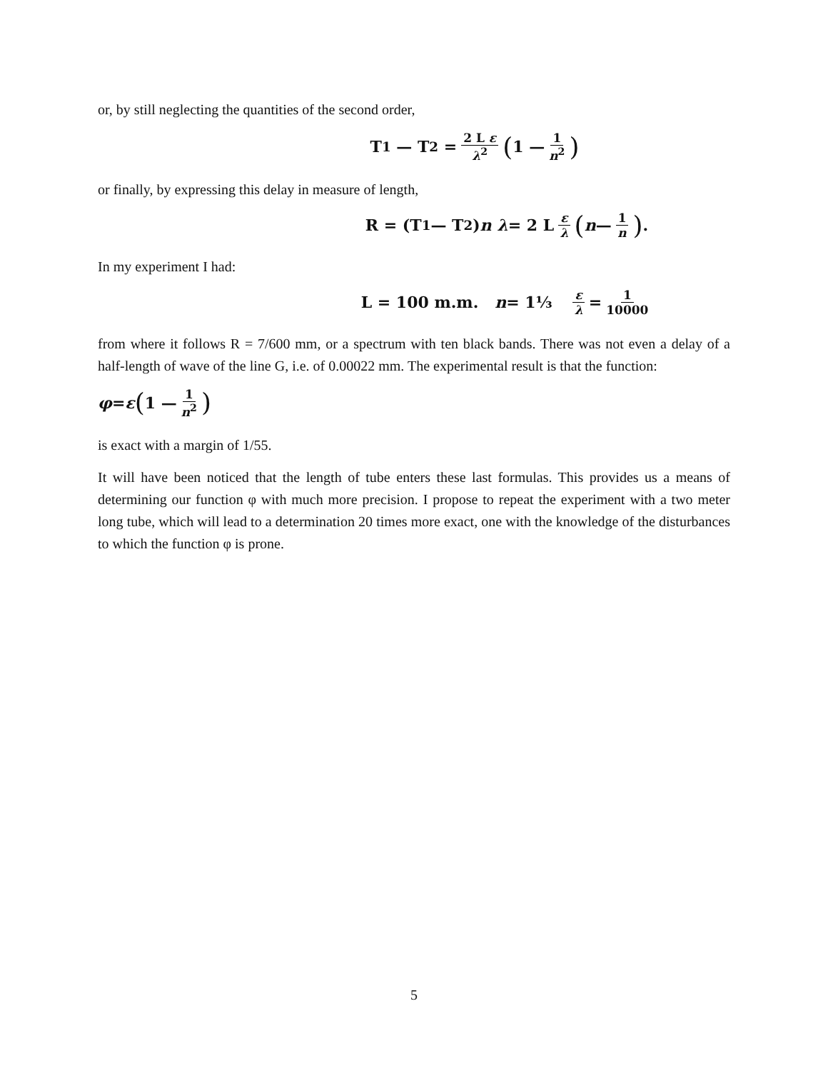or, by still neglecting the quantities of the second order,
T<sub>1</sub> — T<sub>2</sub> = 2 L ε λ<sup>2</sup> (1 — 1 n<sup>2</sup>)
or finally, by expressing this delay in measure of length,
R = (T<sub>1</sub> — T<sub>2</sub>) n λ = 2 L ε λ (n — 1 n).
In my experiment I had:
L = 100 m.m. n = 1⅓ ε λ = 1 10000
from where it follows R = 7/600 mm, or a spectrum with ten black bands. There was not even a delay of a half-length of wave of the line G, i.e. of 0.00022 mm. The experimental result is that the function:
φ = ε (1 — 1 n<sup>2</sup>)
is exact with a margin of 1/55.
It will have been noticed that the length of tube enters these last formulas. This provides us a means of determining our function φ with much more precision. I propose to repeat the experiment with a two meter long tube, which will lead to a determination 20 times more exact, one with the knowledge of the disturbances to which the function φ is prone.
5